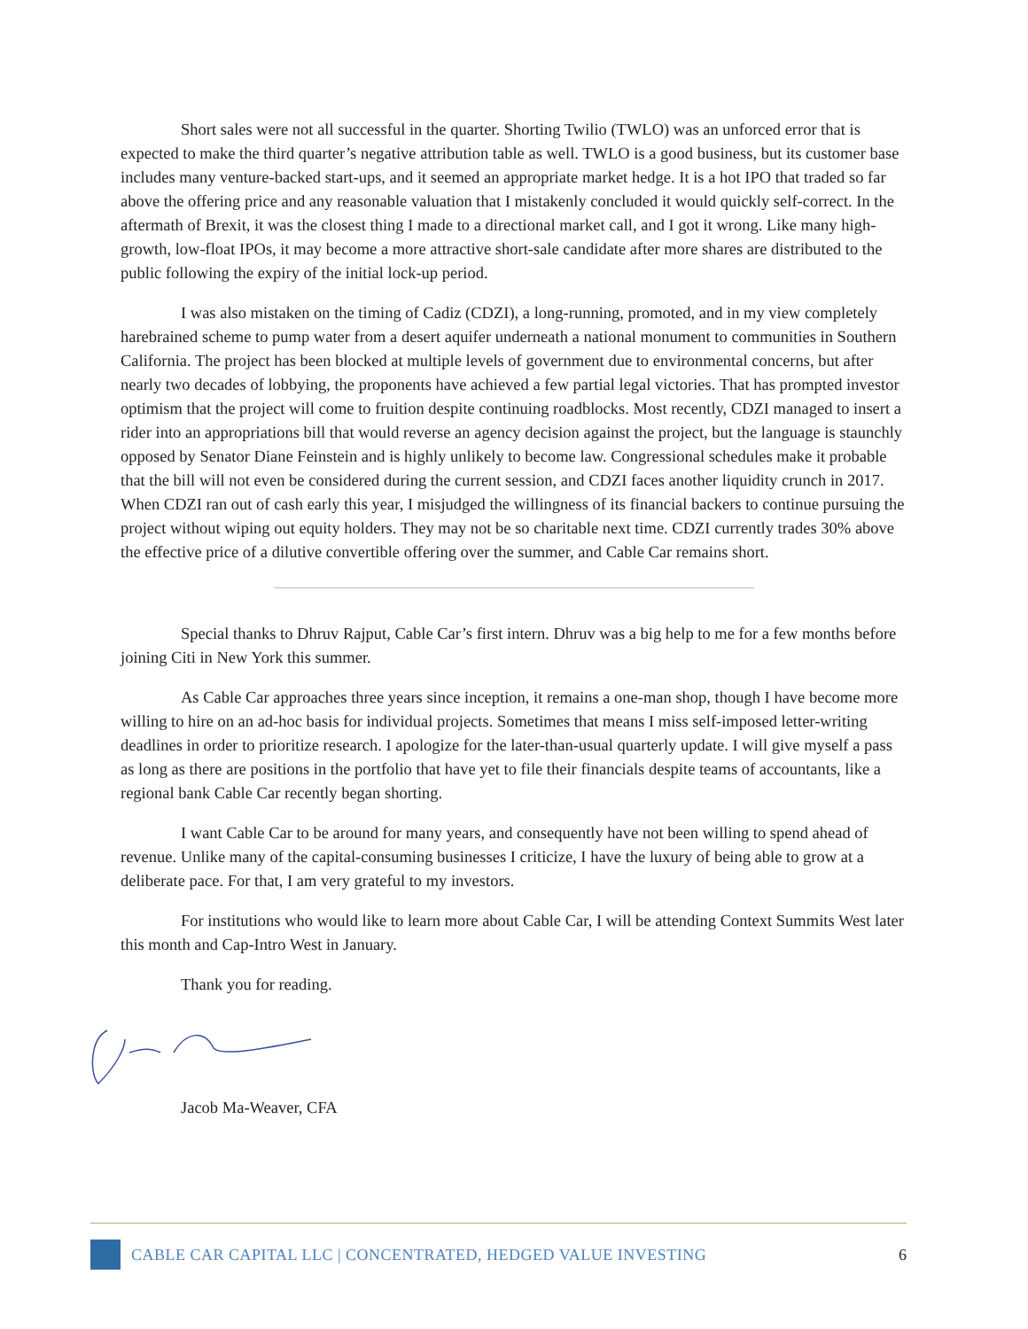Short sales were not all successful in the quarter. Shorting Twilio (TWLO) was an unforced error that is expected to make the third quarter’s negative attribution table as well. TWLO is a good business, but its customer base includes many venture-backed start-ups, and it seemed an appropriate market hedge. It is a hot IPO that traded so far above the offering price and any reasonable valuation that I mistakenly concluded it would quickly self-correct. In the aftermath of Brexit, it was the closest thing I made to a directional market call, and I got it wrong. Like many high-growth, low-float IPOs, it may become a more attractive short-sale candidate after more shares are distributed to the public following the expiry of the initial lock-up period.
I was also mistaken on the timing of Cadiz (CDZI), a long-running, promoted, and in my view completely harebrained scheme to pump water from a desert aquifer underneath a national monument to communities in Southern California. The project has been blocked at multiple levels of government due to environmental concerns, but after nearly two decades of lobbying, the proponents have achieved a few partial legal victories. That has prompted investor optimism that the project will come to fruition despite continuing roadblocks. Most recently, CDZI managed to insert a rider into an appropriations bill that would reverse an agency decision against the project, but the language is staunchly opposed by Senator Diane Feinstein and is highly unlikely to become law. Congressional schedules make it probable that the bill will not even be considered during the current session, and CDZI faces another liquidity crunch in 2017. When CDZI ran out of cash early this year, I misjudged the willingness of its financial backers to continue pursuing the project without wiping out equity holders. They may not be so charitable next time. CDZI currently trades 30% above the effective price of a dilutive convertible offering over the summer, and Cable Car remains short.
Special thanks to Dhruv Rajput, Cable Car’s first intern. Dhruv was a big help to me for a few months before joining Citi in New York this summer.
As Cable Car approaches three years since inception, it remains a one-man shop, though I have become more willing to hire on an ad-hoc basis for individual projects. Sometimes that means I miss self-imposed letter-writing deadlines in order to prioritize research. I apologize for the later-than-usual quarterly update. I will give myself a pass as long as there are positions in the portfolio that have yet to file their financials despite teams of accountants, like a regional bank Cable Car recently began shorting.
I want Cable Car to be around for many years, and consequently have not been willing to spend ahead of revenue. Unlike many of the capital-consuming businesses I criticize, I have the luxury of being able to grow at a deliberate pace. For that, I am very grateful to my investors.
For institutions who would like to learn more about Cable Car, I will be attending Context Summits West later this month and Cap-Intro West in January.
Thank you for reading.
Jacob Ma-Weaver, CFA
CABLE CAR CAPITAL LLC | CONCENTRATED, HEDGED VALUE INVESTING 6